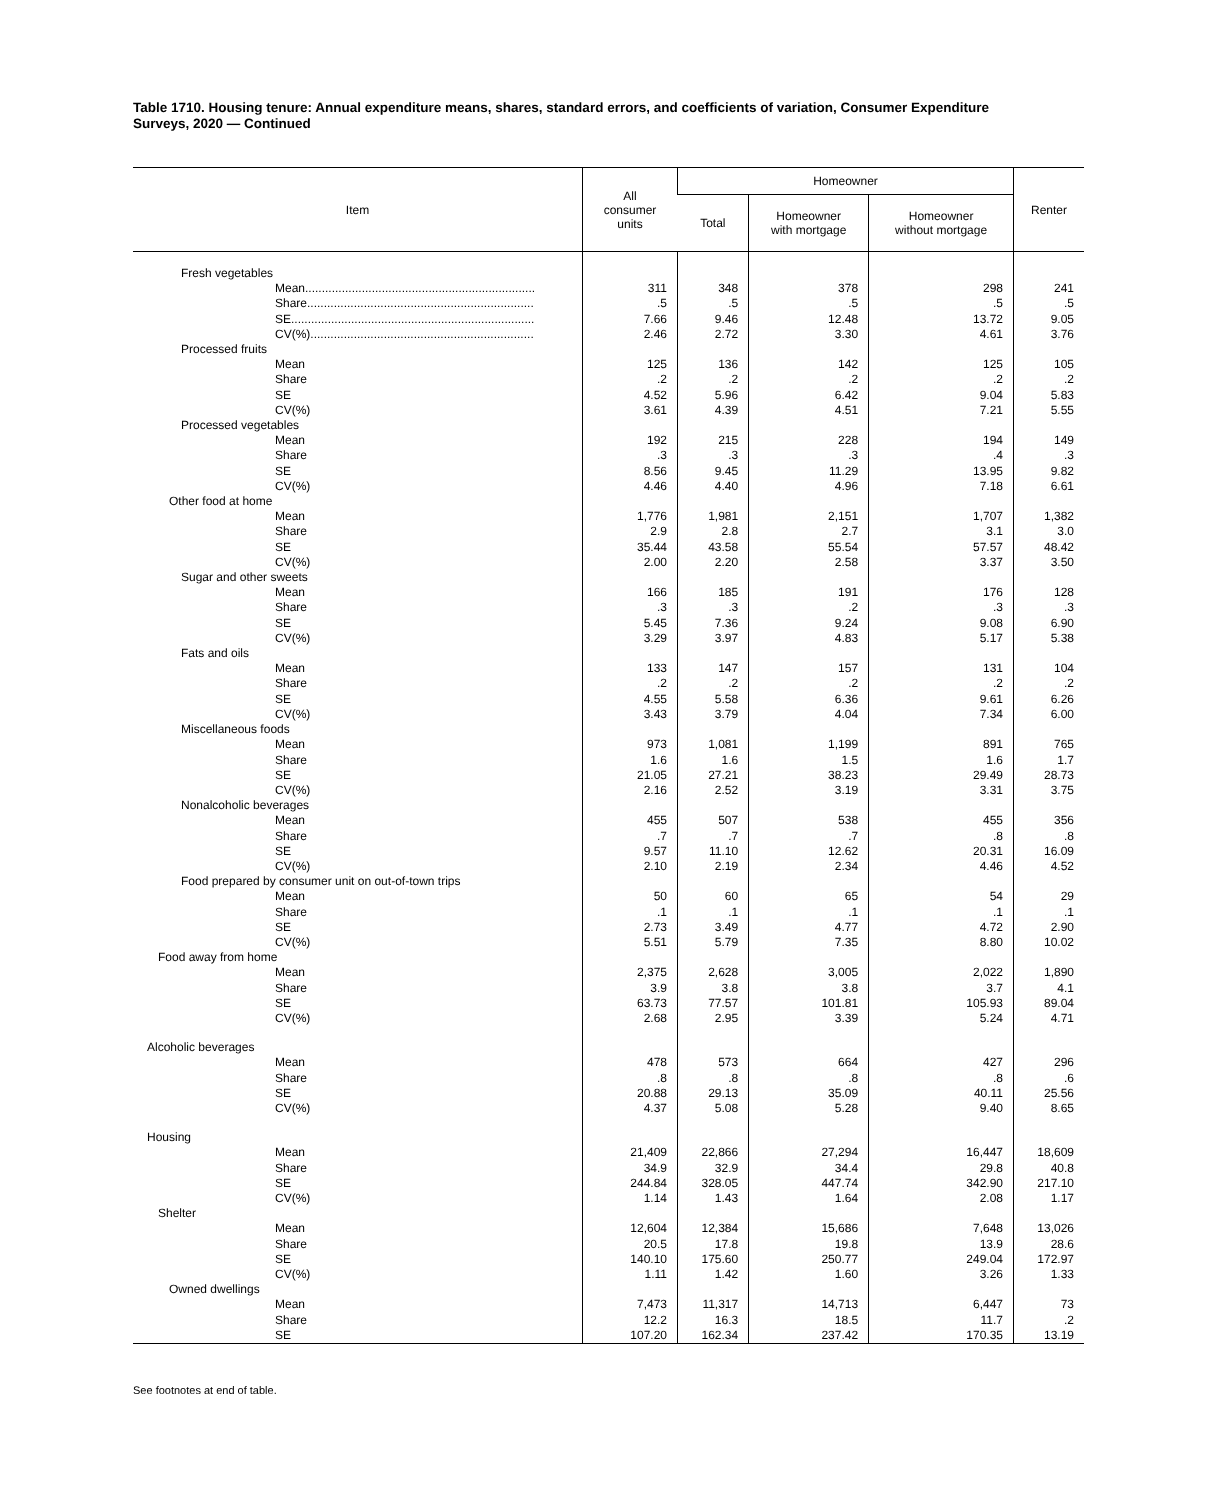Table 1710. Housing tenure: Annual expenditure means, shares, standard errors, and coefficients of variation, Consumer Expenditure Surveys, 2020 — Continued
| Item | All consumer units | Homeowner | | | Renter |
| --- | --- | --- | --- | --- | --- |
| | | Total | Homeowner with mortgage | Homeowner without mortgage | |
| Fresh vegetables | | | | | |
| Mean..................................................................... | 311 | 348 | 378 | 298 | 241 |
| Share.................................................................... | .5 | .5 | .5 | .5 | .5 |
| SE......................................................................... | 7.66 | 9.46 | 12.48 | 13.72 | 9.05 |
| CV(%)................................................................... | 2.46 | 2.72 | 3.30 | 4.61 | 3.76 |
| Processed fruits | | | | | |
| Mean | 125 | 136 | 142 | 125 | 105 |
| Share | .2 | .2 | .2 | .2 | .2 |
| SE | 4.52 | 5.96 | 6.42 | 9.04 | 5.83 |
| CV(%) | 3.61 | 4.39 | 4.51 | 7.21 | 5.55 |
| Processed vegetables | | | | | |
| Mean | 192 | 215 | 228 | 194 | 149 |
| Share | .3 | .3 | .3 | .4 | .3 |
| SE | 8.56 | 9.45 | 11.29 | 13.95 | 9.82 |
| CV(%) | 4.46 | 4.40 | 4.96 | 7.18 | 6.61 |
| Other food at home | | | | | |
| Mean | 1,776 | 1,981 | 2,151 | 1,707 | 1,382 |
| Share | 2.9 | 2.8 | 2.7 | 3.1 | 3.0 |
| SE | 35.44 | 43.58 | 55.54 | 57.57 | 48.42 |
| CV(%) | 2.00 | 2.20 | 2.58 | 3.37 | 3.50 |
| Sugar and other sweets | | | | | |
| Mean | 166 | 185 | 191 | 176 | 128 |
| Share | .3 | .3 | .2 | .3 | .3 |
| SE | 5.45 | 7.36 | 9.24 | 9.08 | 6.90 |
| CV(%) | 3.29 | 3.97 | 4.83 | 5.17 | 5.38 |
| Fats and oils | | | | | |
| Mean | 133 | 147 | 157 | 131 | 104 |
| Share | .2 | .2 | .2 | .2 | .2 |
| SE | 4.55 | 5.58 | 6.36 | 9.61 | 6.26 |
| CV(%) | 3.43 | 3.79 | 4.04 | 7.34 | 6.00 |
| Miscellaneous foods | | | | | |
| Mean | 973 | 1,081 | 1,199 | 891 | 765 |
| Share | 1.6 | 1.6 | 1.5 | 1.6 | 1.7 |
| SE | 21.05 | 27.21 | 38.23 | 29.49 | 28.73 |
| CV(%) | 2.16 | 2.52 | 3.19 | 3.31 | 3.75 |
| Nonalcoholic beverages | | | | | |
| Mean | 455 | 507 | 538 | 455 | 356 |
| Share | .7 | .7 | .7 | .8 | .8 |
| SE | 9.57 | 11.10 | 12.62 | 20.31 | 16.09 |
| CV(%) | 2.10 | 2.19 | 2.34 | 4.46 | 4.52 |
| Food prepared by consumer unit on out-of-town trips | | | | | |
| Mean | 50 | 60 | 65 | 54 | 29 |
| Share | .1 | .1 | .1 | .1 | .1 |
| SE | 2.73 | 3.49 | 4.77 | 4.72 | 2.90 |
| CV(%) | 5.51 | 5.79 | 7.35 | 8.80 | 10.02 |
| Food away from home | | | | | |
| Mean | 2,375 | 2,628 | 3,005 | 2,022 | 1,890 |
| Share | 3.9 | 3.8 | 3.8 | 3.7 | 4.1 |
| SE | 63.73 | 77.57 | 101.81 | 105.93 | 89.04 |
| CV(%) | 2.68 | 2.95 | 3.39 | 5.24 | 4.71 |
| Alcoholic beverages | | | | | |
| Mean | 478 | 573 | 664 | 427 | 296 |
| Share | .8 | .8 | .8 | .8 | .6 |
| SE | 20.88 | 29.13 | 35.09 | 40.11 | 25.56 |
| CV(%) | 4.37 | 5.08 | 5.28 | 9.40 | 8.65 |
| Housing | | | | | |
| Mean | 21,409 | 22,866 | 27,294 | 16,447 | 18,609 |
| Share | 34.9 | 32.9 | 34.4 | 29.8 | 40.8 |
| SE | 244.84 | 328.05 | 447.74 | 342.90 | 217.10 |
| CV(%) | 1.14 | 1.43 | 1.64 | 2.08 | 1.17 |
| Shelter | | | | | |
| Mean | 12,604 | 12,384 | 15,686 | 7,648 | 13,026 |
| Share | 20.5 | 17.8 | 19.8 | 13.9 | 28.6 |
| SE | 140.10 | 175.60 | 250.77 | 249.04 | 172.97 |
| CV(%) | 1.11 | 1.42 | 1.60 | 3.26 | 1.33 |
| Owned dwellings | | | | | |
| Mean | 7,473 | 11,317 | 14,713 | 6,447 | 73 |
| Share | 12.2 | 16.3 | 18.5 | 11.7 | .2 |
| SE | 107.20 | 162.34 | 237.42 | 170.35 | 13.19 |
See footnotes at end of table.